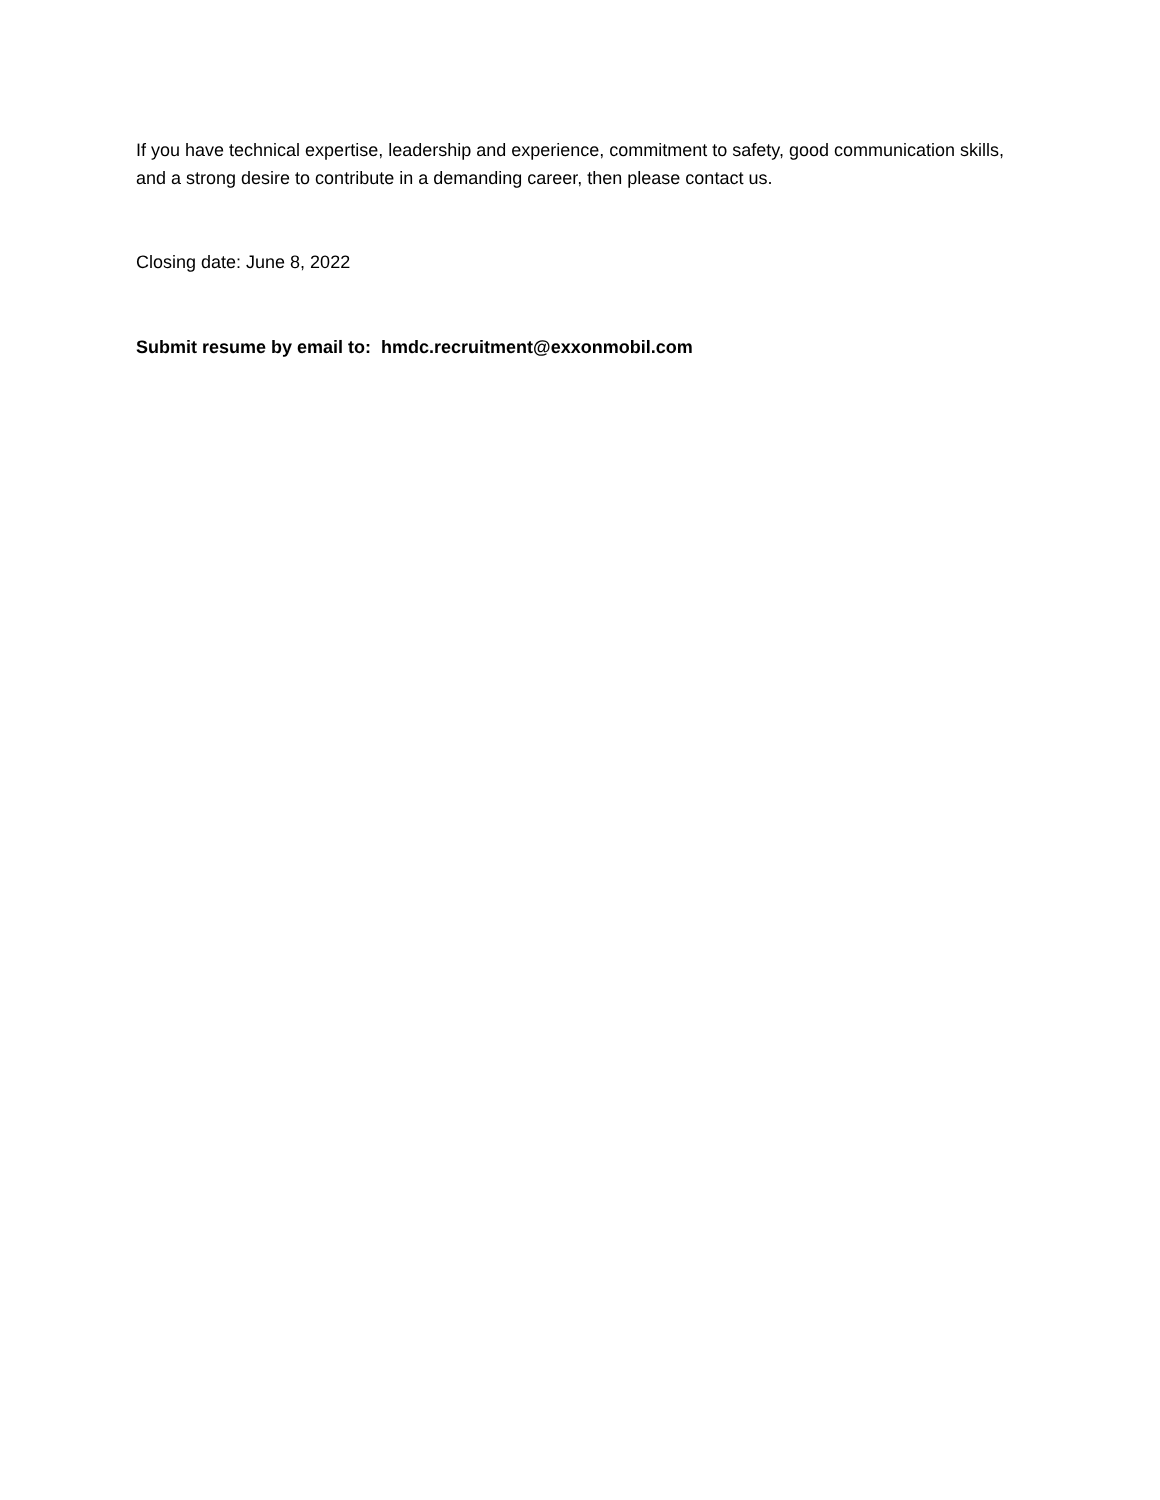If you have technical expertise, leadership and experience, commitment to safety, good communication skills, and a strong desire to contribute in a demanding career, then please contact us.
Closing date: June 8, 2022
Submit resume by email to: hmdc.recruitment@exxonmobil.com